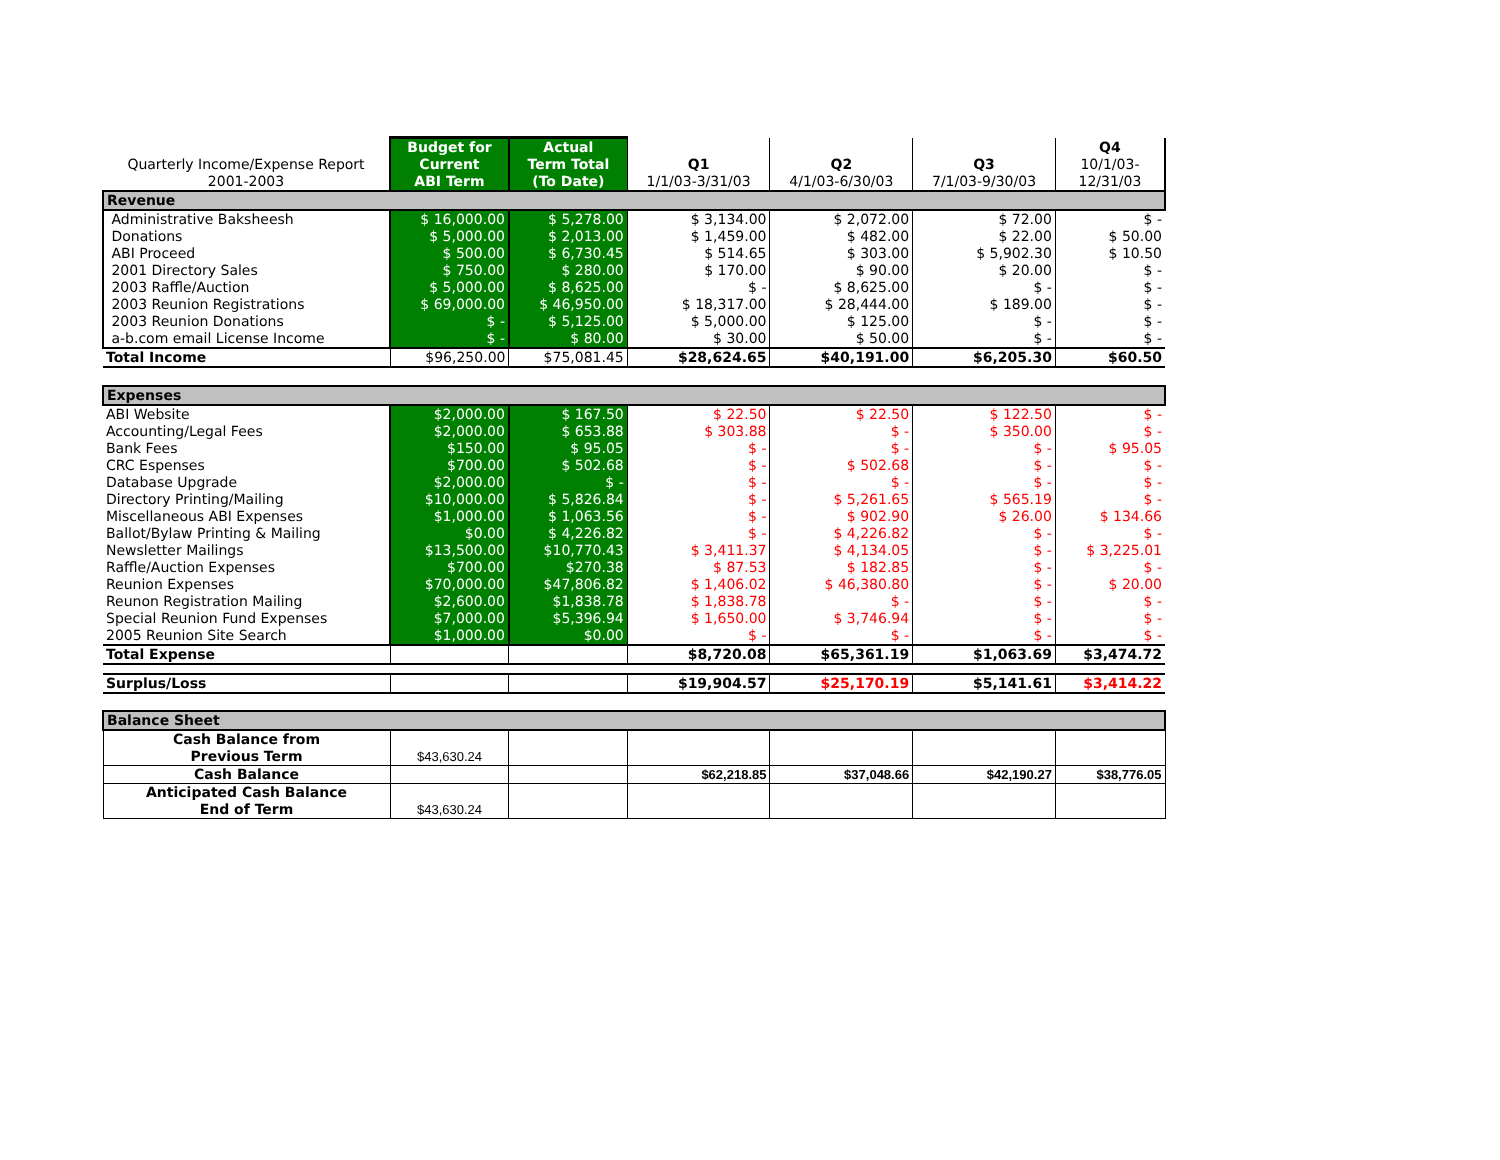| Quarterly Income/Expense Report 2001-2003 | Budget for Current ABI Term | Actual Term Total (To Date) | Q1 1/1/03-3/31/03 | Q2 4/1/03-6/30/03 | Q3 7/1/03-9/30/03 | Q4 10/1/03- 12/31/03 |
| --- | --- | --- | --- | --- | --- | --- |
| Revenue | | | | | | |
| Administrative Baksheesh | $ 16,000.00 | $ 5,278.00 | $ 3,134.00 | $ 2,072.00 | $ 72.00 | $ - |
| Donations | $ 5,000.00 | $ 2,013.00 | $ 1,459.00 | $ 482.00 | $ 22.00 | $ 50.00 |
| ABI Proceed | $ 500.00 | $ 6,730.45 | $ 514.65 | $ 303.00 | $ 5,902.30 | $ 10.50 |
| 2001 Directory Sales | $ 750.00 | $ 280.00 | $ 170.00 | $ 90.00 | $ 20.00 | $ - |
| 2003 Raffle/Auction | $ 5,000.00 | $ 8,625.00 | $ - | $ 8,625.00 | $ - | $ - |
| 2003 Reunion Registrations | $ 69,000.00 | $ 46,950.00 | $ 18,317.00 | $ 28,444.00 | $ 189.00 | $ - |
| 2003 Reunion Donations | $ - | $ 5,125.00 | $ 5,000.00 | $ 125.00 | $ - | $ - |
| a-b.com email License Income | $ - | $ 80.00 | $ 30.00 | $ 50.00 | $ - | $ - |
| Total Income | $96,250.00 | $75,081.45 | $28,624.65 | $40,191.00 | $6,205.30 | $60.50 |
| Expenses | | | | | | |
| ABI Website | $2,000.00 | $ 167.50 | $ 22.50 | $ 22.50 | $ 122.50 | $ - |
| Accounting/Legal Fees | $2,000.00 | $ 653.88 | $ 303.88 | $ - | $ 350.00 | $ - |
| Bank Fees | $150.00 | $ 95.05 | $ - | $ - | $ - | $ 95.05 |
| CRC Espenses | $700.00 | $ 502.68 | $ - | $ 502.68 | $ - | $ - |
| Database Upgrade | $2,000.00 | $ - | $ - | $ - | $ - | $ - |
| Directory Printing/Mailing | $10,000.00 | $ 5,826.84 | $ - | $ 5,261.65 | $ 565.19 | $ - |
| Miscellaneous ABI Expenses | $1,000.00 | $ 1,063.56 | $ - | $ 902.90 | $ 26.00 | $ 134.66 |
| Ballot/Bylaw Printing & Mailing | $0.00 | $ 4,226.82 | $ - | $ 4,226.82 | $ - | $ - |
| Newsletter Mailings | $13,500.00 | $10,770.43 | $ 3,411.37 | $ 4,134.05 | $ - | $ 3,225.01 |
| Raffle/Auction Expenses | $700.00 | $270.38 | $ 87.53 | $ 182.85 | $ - | $ - |
| Reunion Expenses | $70,000.00 | $47,806.82 | $ 1,406.02 | $ 46,380.80 | $ - | $ 20.00 |
| Reunon Registration Mailing | $2,600.00 | $1,838.78 | $ 1,838.78 | $ - | $ - | $ - |
| Special Reunion Fund Expenses | $7,000.00 | $5,396.94 | $ 1,650.00 | $ 3,746.94 | $ - | $ - |
| 2005 Reunion Site Search | $1,000.00 | $0.00 | $ - | $ - | $ - | $ - |
| Total Expense | | | $8,720.08 | $65,361.19 | $1,063.69 | $3,474.72 |
| Surplus/Loss | | | $19,904.57 | $25,170.19 | $5,141.61 | $3,414.22 |
| Balance Sheet | | | | | | |
| Cash Balance from Previous Term | $43,630.24 | | | | | |
| Cash Balance | | | $62,218.85 | $37,048.66 | $42,190.27 | $38,776.05 |
| Anticipated Cash Balance End of Term | $43,630.24 | | | | | |